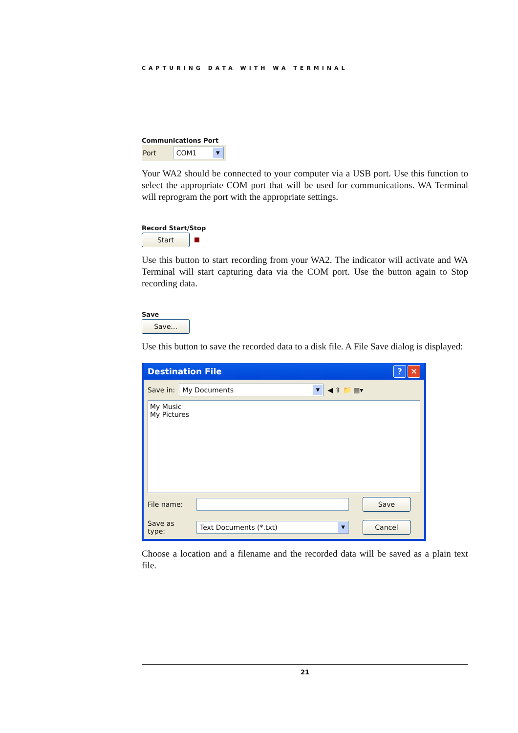CAPTURING DATA WITH WA TERMINAL
Communications Port
Port
COM1 ▼
Your WA2 should be connected to your computer via a USB port. Use this function to select the appropriate COM port that will be used for communications. WA Terminal will reprogram the port with the appropriate settings.
Record Start/Stop
Start
Use this button to start recording from your WA2. The indicator will activate and WA Terminal will start capturing data via the COM port. Use the button again to Stop recording data.
Save
Save...
Use this button to save the recorded data to a disk file. A File Save dialog is displayed:
Destination File? ✕
Save in:
My Documents ▼
◀ ⇧ 📁 ▦▾
My Music
My Pictures
File name:
Save
Save as type:
Text Documents (*.txt) ▼
Cancel
Choose a location and a filename and the recorded data will be saved as a plain text file.
21